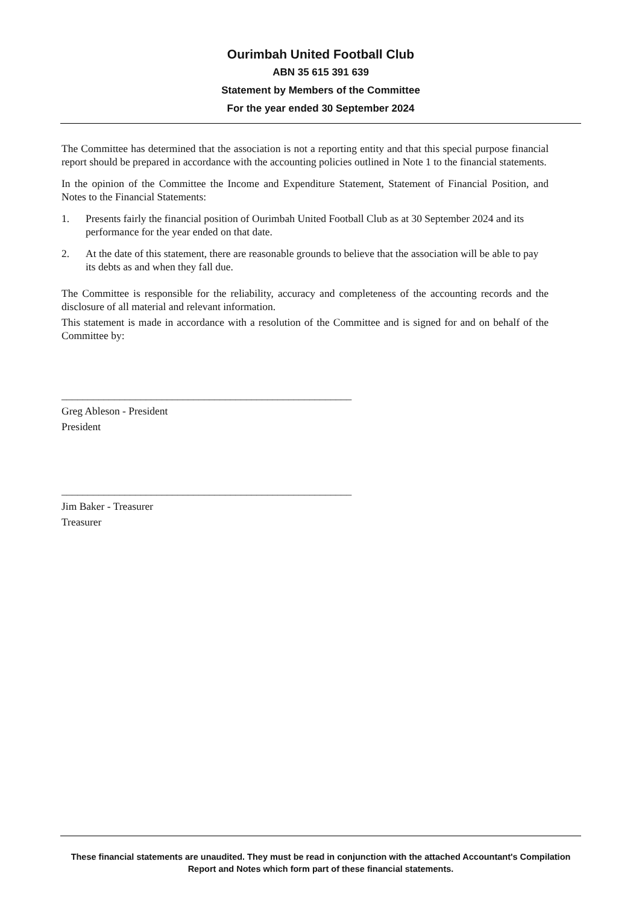Ourimbah United Football Club
ABN 35 615 391 639
Statement by Members of the Committee
For the year ended 30 September 2024
The Committee has determined that the association is not a reporting entity and that this special purpose financial report should be prepared in accordance with the accounting policies outlined in Note 1 to the financial statements.
In the opinion of the Committee the Income and Expenditure Statement, Statement of Financial Position, and Notes to the Financial Statements:
1. Presents fairly the financial position of Ourimbah United Football Club as at 30 September 2024 and its performance for the year ended on that date.
2. At the date of this statement, there are reasonable grounds to believe that the association will be able to pay its debts as and when they fall due.
The Committee is responsible for the reliability, accuracy and completeness of the accounting records and the disclosure of all material and relevant information.
This statement is made in accordance with a resolution of the Committee and is signed for and on behalf of the Committee by:
_______________________________________________________
Greg Ableson - President
President
_______________________________________________________
Jim Baker - Treasurer
Treasurer
These financial statements are unaudited. They must be read in conjunction with the attached Accountant's Compilation Report and Notes which form part of these financial statements.